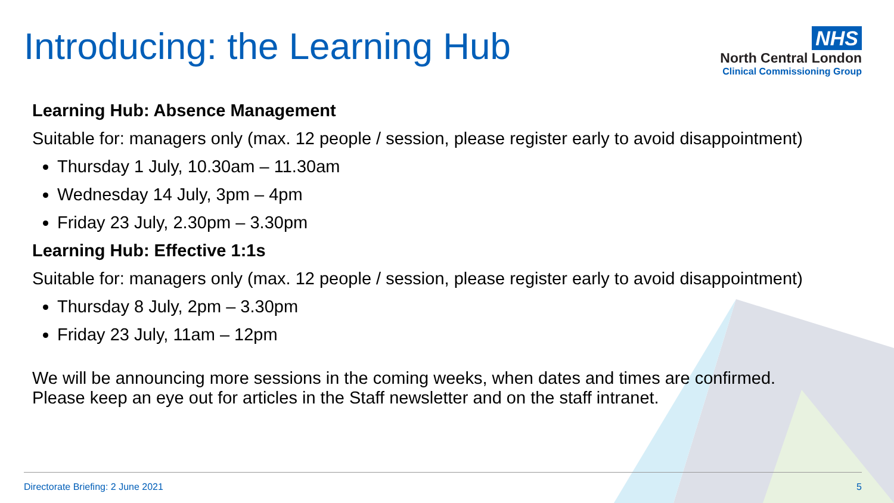Introducing: the Learning Hub
NHS
North Central London
Clinical Commissioning Group
Learning Hub: Absence Management
Suitable for: managers only (max. 12 people / session, please register early to avoid disappointment)
Thursday 1 July, 10.30am – 11.30am
Wednesday 14 July, 3pm – 4pm
Friday 23 July, 2.30pm – 3.30pm
Learning Hub: Effective 1:1s
Suitable for: managers only (max. 12 people / session, please register early to avoid disappointment)
Thursday 8 July, 2pm – 3.30pm
Friday 23 July, 11am – 12pm
We will be announcing more sessions in the coming weeks, when dates and times are confirmed.
Please keep an eye out for articles in the Staff newsletter and on the staff intranet.
Directorate Briefing: 2 June 2021 5